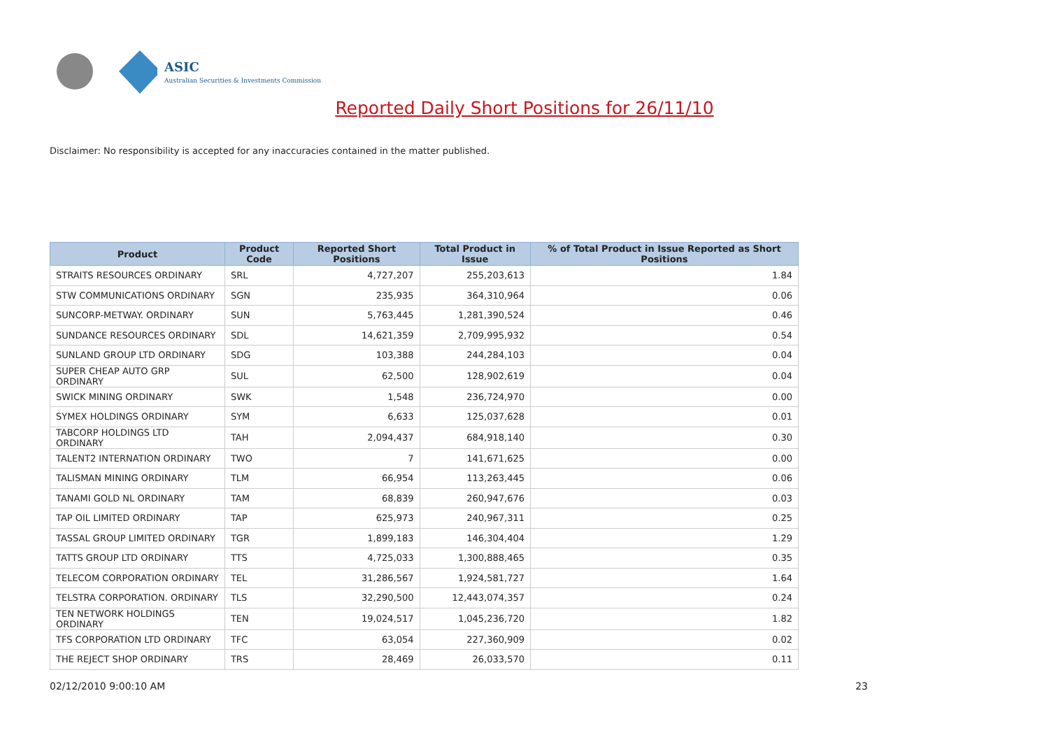ASIC
Australian Securities & Investments Commission
Reported Daily Short Positions for 26/11/10
Disclaimer: No responsibility is accepted for any inaccuracies contained in the matter published.
| Product | Product Code | Reported Short Positions | Total Product in Issue | % of Total Product in Issue Reported as Short Positions |
| --- | --- | --- | --- | --- |
| STRAITS RESOURCES ORDINARY | SRL | 4,727,207 | 255,203,613 | 1.84 |
| STW COMMUNICATIONS ORDINARY | SGN | 235,935 | 364,310,964 | 0.06 |
| SUNCORP-METWAY. ORDINARY | SUN | 5,763,445 | 1,281,390,524 | 0.46 |
| SUNDANCE RESOURCES ORDINARY | SDL | 14,621,359 | 2,709,995,932 | 0.54 |
| SUNLAND GROUP LTD ORDINARY | SDG | 103,388 | 244,284,103 | 0.04 |
| SUPER CHEAP AUTO GRP ORDINARY | SUL | 62,500 | 128,902,619 | 0.04 |
| SWICK MINING ORDINARY | SWK | 1,548 | 236,724,970 | 0.00 |
| SYMEX HOLDINGS ORDINARY | SYM | 6,633 | 125,037,628 | 0.01 |
| TABCORP HOLDINGS LTD ORDINARY | TAH | 2,094,437 | 684,918,140 | 0.30 |
| TALENT2 INTERNATION ORDINARY | TWO | 7 | 141,671,625 | 0.00 |
| TALISMAN MINING ORDINARY | TLM | 66,954 | 113,263,445 | 0.06 |
| TANAMI GOLD NL ORDINARY | TAM | 68,839 | 260,947,676 | 0.03 |
| TAP OIL LIMITED ORDINARY | TAP | 625,973 | 240,967,311 | 0.25 |
| TASSAL GROUP LIMITED ORDINARY | TGR | 1,899,183 | 146,304,404 | 1.29 |
| TATTS GROUP LTD ORDINARY | TTS | 4,725,033 | 1,300,888,465 | 0.35 |
| TELECOM CORPORATION ORDINARY | TEL | 31,286,567 | 1,924,581,727 | 1.64 |
| TELSTRA CORPORATION. ORDINARY | TLS | 32,290,500 | 12,443,074,357 | 0.24 |
| TEN NETWORK HOLDINGS ORDINARY | TEN | 19,024,517 | 1,045,236,720 | 1.82 |
| TFS CORPORATION LTD ORDINARY | TFC | 63,054 | 227,360,909 | 0.02 |
| THE REJECT SHOP ORDINARY | TRS | 28,469 | 26,033,570 | 0.11 |
02/12/2010 9:00:10 AM 23